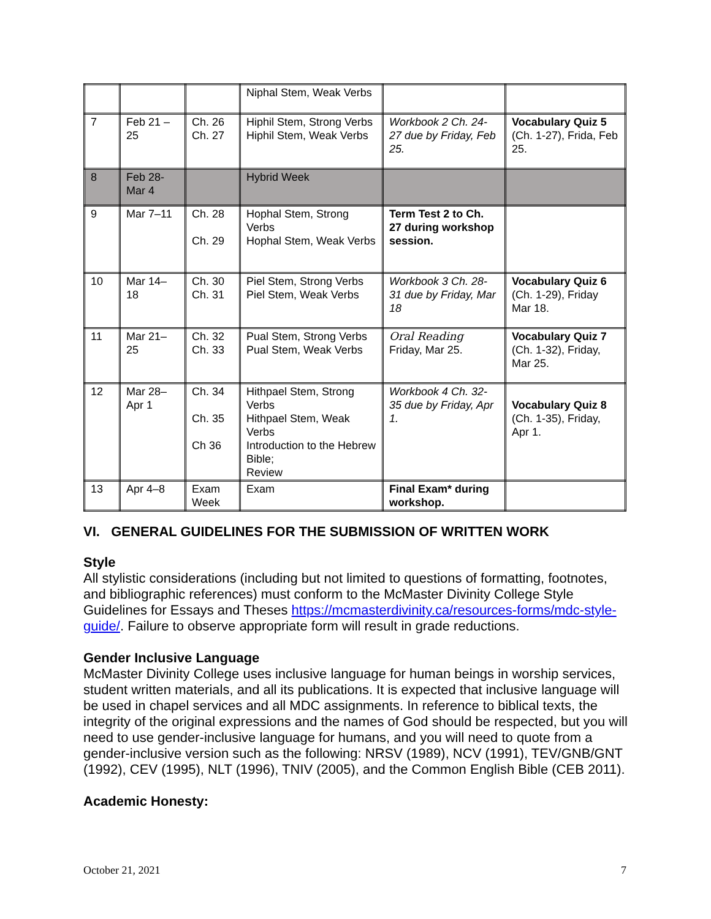| | | | Niphal Stem, Weak Verbs | | |
| 7 | Feb 21 –25 | Ch. 26 Ch. 27 | Hiphil Stem, Strong Verbs Hiphil Stem, Weak Verbs | Workbook 2 Ch. 24-27 due by Friday, Feb 25. | Vocabulary Quiz 5 (Ch. 1-27), Frida, Feb 25. |
| 8 | Feb 28-Mar 4 | | Hybrid Week | | |
| 9 | Mar 7–11 | Ch. 28 Ch. 29 | Hophal Stem, Strong Verbs Hophal Stem, Weak Verbs | Term Test 2 to Ch. 27 during workshop session. | |
| 10 | Mar 14–18 | Ch. 30 Ch. 31 | Piel Stem, Strong Verbs Piel Stem, Weak Verbs | Workbook 3 Ch. 28-31 due by Friday, Mar 18 | Vocabulary Quiz 6 (Ch. 1-29), Friday Mar 18. |
| 11 | Mar 21–25 | Ch. 32 Ch. 33 | Pual Stem, Strong Verbs Pual Stem, Weak Verbs | Oral Reading Friday, Mar 25. | Vocabulary Quiz 7 (Ch. 1-32), Friday, Mar 25. |
| 12 | Mar 28–Apr 1 | Ch. 34 Ch. 35 Ch 36 | Hithpael Stem, Strong Verbs Hithpael Stem, Weak Verbs Introduction to the Hebrew Bible; Review | Workbook 4 Ch. 32-35 due by Friday, Apr 1. | Vocabulary Quiz 8 (Ch. 1-35), Friday, Apr 1. |
| 13 | Apr 4–8 | Exam Week | Exam | Final Exam* during workshop. | |
VI. GENERAL GUIDELINES FOR THE SUBMISSION OF WRITTEN WORK
Style
All stylistic considerations (including but not limited to questions of formatting, footnotes, and bibliographic references) must conform to the McMaster Divinity College Style Guidelines for Essays and Theses https://mcmasterdivinity.ca/resources-forms/mdc-style-guide/. Failure to observe appropriate form will result in grade reductions.
Gender Inclusive Language
McMaster Divinity College uses inclusive language for human beings in worship services, student written materials, and all its publications. It is expected that inclusive language will be used in chapel services and all MDC assignments. In reference to biblical texts, the integrity of the original expressions and the names of God should be respected, but you will need to use gender-inclusive language for humans, and you will need to quote from a gender-inclusive version such as the following: NRSV (1989), NCV (1991), TEV/GNB/GNT (1992), CEV (1995), NLT (1996), TNIV (2005), and the Common English Bible (CEB 2011).
Academic Honesty:
October 21, 2021 7